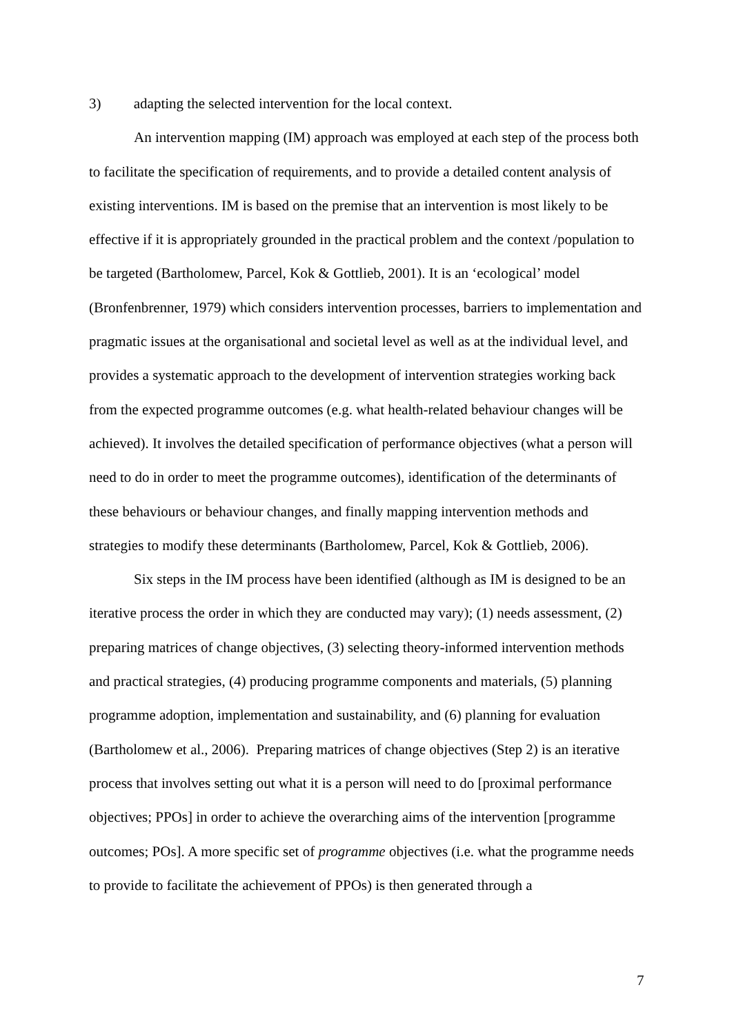3) adapting the selected intervention for the local context.
An intervention mapping (IM) approach was employed at each step of the process both to facilitate the specification of requirements, and to provide a detailed content analysis of existing interventions. IM is based on the premise that an intervention is most likely to be effective if it is appropriately grounded in the practical problem and the context /population to be targeted (Bartholomew, Parcel, Kok & Gottlieb, 2001). It is an ‘ecological’ model (Bronfenbrenner, 1979) which considers intervention processes, barriers to implementation and pragmatic issues at the organisational and societal level as well as at the individual level, and provides a systematic approach to the development of intervention strategies working back from the expected programme outcomes (e.g. what health-related behaviour changes will be achieved). It involves the detailed specification of performance objectives (what a person will need to do in order to meet the programme outcomes), identification of the determinants of these behaviours or behaviour changes, and finally mapping intervention methods and strategies to modify these determinants (Bartholomew, Parcel, Kok & Gottlieb, 2006).
Six steps in the IM process have been identified (although as IM is designed to be an iterative process the order in which they are conducted may vary); (1) needs assessment, (2) preparing matrices of change objectives, (3) selecting theory-informed intervention methods and practical strategies, (4) producing programme components and materials, (5) planning programme adoption, implementation and sustainability, and (6) planning for evaluation (Bartholomew et al., 2006). Preparing matrices of change objectives (Step 2) is an iterative process that involves setting out what it is a person will need to do [proximal performance objectives; PPOs] in order to achieve the overarching aims of the intervention [programme outcomes; POs]. A more specific set of programme objectives (i.e. what the programme needs to provide to facilitate the achievement of PPOs) is then generated through a
7